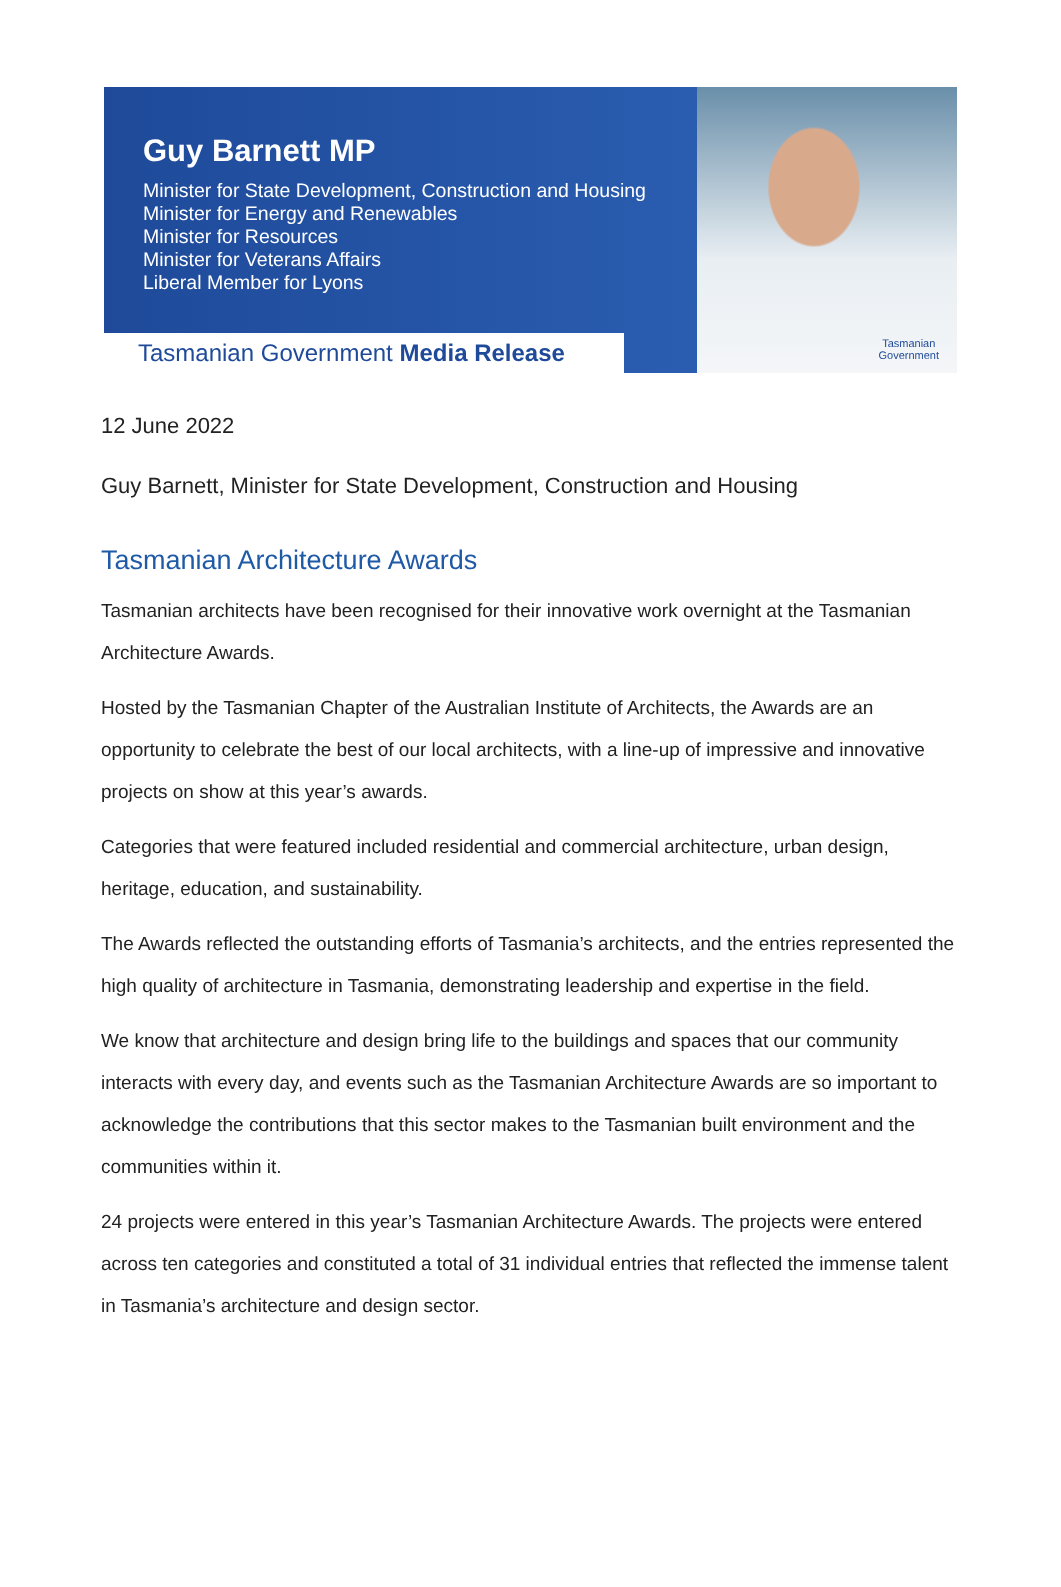Guy Barnett MP
Minister for State Development, Construction and Housing
Minister for Energy and Renewables
Minister for Resources
Minister for Veterans Affairs
Liberal Member for Lyons
Tasmanian
Government
Tasmanian Government Media Release
12 June 2022
Guy Barnett, Minister for State Development, Construction and Housing
Tasmanian Architecture Awards
Tasmanian architects have been recognised for their innovative work overnight at the Tasmanian Architecture Awards.
Hosted by the Tasmanian Chapter of the Australian Institute of Architects, the Awards are an opportunity to celebrate the best of our local architects, with a line-up of impressive and innovative projects on show at this year’s awards.
Categories that were featured included residential and commercial architecture, urban design, heritage, education, and sustainability.
The Awards reflected the outstanding efforts of Tasmania’s architects, and the entries represented the high quality of architecture in Tasmania, demonstrating leadership and expertise in the field.
We know that architecture and design bring life to the buildings and spaces that our community interacts with every day, and events such as the Tasmanian Architecture Awards are so important to acknowledge the contributions that this sector makes to the Tasmanian built environment and the communities within it.
24 projects were entered in this year’s Tasmanian Architecture Awards. The projects were entered across ten categories and constituted a total of 31 individual entries that reflected the immense talent in Tasmania’s architecture and design sector.